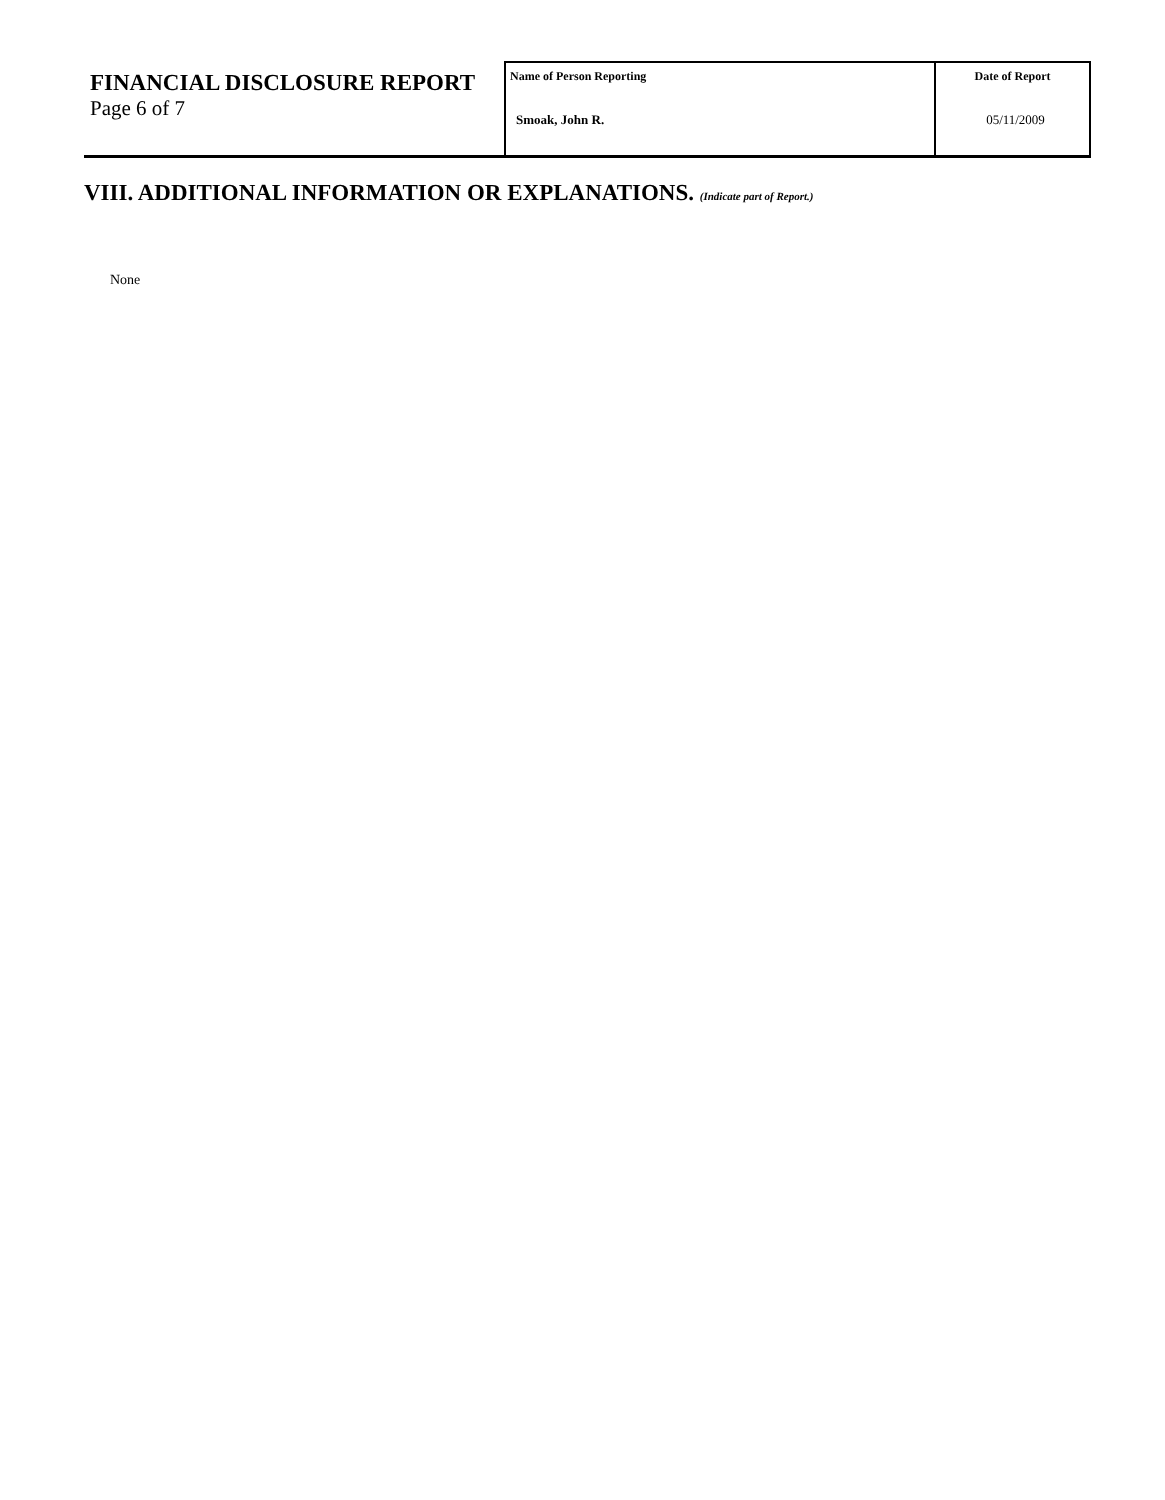| FINANCIAL DISCLOSURE REPORT Page 6 of 7 | Name of Person Reporting Smoak, John R. | Date of Report 05/11/2009 |
VIII. ADDITIONAL INFORMATION OR EXPLANATIONS. (Indicate part of Report.)
None